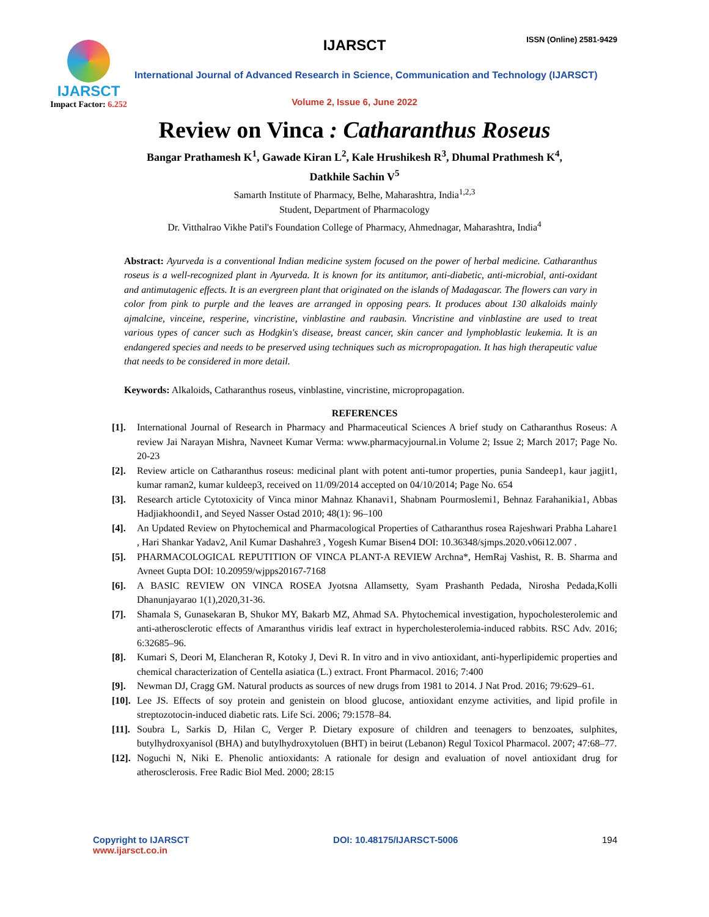IJARSCT
Impact Factor: 6.252
IJARSCT ISSN (Online) 2581-9429
International Journal of Advanced Research in Science, Communication and Technology (IJARSCT)
Volume 2, Issue 6, June 2022
Review on Vinca : Catharanthus Roseus
Bangar Prathamesh K<sup>1</sup>, Gawade Kiran L<sup>2</sup>, Kale Hrushikesh R<sup>3</sup>, Dhumal Prathmesh K<sup>4</sup>,
Datkhile Sachin V<sup>5</sup>
Samarth Institute of Pharmacy, Belhe, Maharashtra, India<sup>1,2,3</sup>
Student, Department of Pharmacology
Dr. Vitthalrao Vikhe Patil's Foundation College of Pharmacy, Ahmednagar, Maharashtra, India<sup>4</sup>
Abstract: Ayurveda is a conventional Indian medicine system focused on the power of herbal medicine. Catharanthus roseus is a well-recognized plant in Ayurveda. It is known for its antitumor, anti-diabetic, anti-microbial, anti-oxidant and antimutagenic effects. It is an evergreen plant that originated on the islands of Madagascar. The flowers can vary in color from pink to purple and the leaves are arranged in opposing pears. It produces about 130 alkaloids mainly ajmalcine, vinceine, resperine, vincristine, vinblastine and raubasin. Vincristine and vinblastine are used to treat various types of cancer such as Hodgkin's disease, breast cancer, skin cancer and lymphoblastic leukemia. It is an endangered species and needs to be preserved using techniques such as micropropagation. It has high therapeutic value that needs to be considered in more detail.
Keywords: Alkaloids, Catharanthus roseus, vinblastine, vincristine, micropropagation.
REFERENCES
[1]. International Journal of Research in Pharmacy and Pharmaceutical Sciences A brief study on Catharanthus Roseus: A review Jai Narayan Mishra, Navneet Kumar Verma: www.pharmacyjournal.in Volume 2; Issue 2; March 2017; Page No. 20-23
[2]. Review article on Catharanthus roseus: medicinal plant with potent anti-tumor properties, punia Sandeep1, kaur jagjit1, kumar raman2, kumar kuldeep3, received on 11/09/2014 accepted on 04/10/2014; Page No. 654
[3]. Research article Cytotoxicity of Vinca minor Mahnaz Khanavi1, Shabnam Pourmoslemi1, Behnaz Farahanikia1, Abbas Hadjiakhoondi1, and Seyed Nasser Ostad 2010; 48(1): 96–100
[4]. An Updated Review on Phytochemical and Pharmacological Properties of Catharanthus rosea Rajeshwari Prabha Lahare1 , Hari Shankar Yadav2, Anil Kumar Dashahre3 , Yogesh Kumar Bisen4 DOI: 10.36348/sjmps.2020.v06i12.007 .
[5]. PHARMACOLOGICAL REPUTITION OF VINCA PLANT-A REVIEW Archna*, HemRaj Vashist, R. B. Sharma and Avneet Gupta DOI: 10.20959/wjpps20167-7168
[6]. A BASIC REVIEW ON VINCA ROSEA Jyotsna Allamsetty, Syam Prashanth Pedada, Nirosha Pedada,Kolli Dhanunjayarao 1(1),2020,31-36.
[7]. Shamala S, Gunasekaran B, Shukor MY, Bakarb MZ, Ahmad SA. Phytochemical investigation, hypocholesterolemic and anti-atherosclerotic effects of Amaranthus viridis leaf extract in hypercholesterolemia-induced rabbits. RSC Adv. 2016; 6:32685–96.
[8]. Kumari S, Deori M, Elancheran R, Kotoky J, Devi R. In vitro and in vivo antioxidant, anti-hyperlipidemic properties and chemical characterization of Centella asiatica (L.) extract. Front Pharmacol. 2016; 7:400
[9]. Newman DJ, Cragg GM. Natural products as sources of new drugs from 1981 to 2014. J Nat Prod. 2016; 79:629–61.
[10]. Lee JS. Effects of soy protein and genistein on blood glucose, antioxidant enzyme activities, and lipid profile in streptozotocin-induced diabetic rats. Life Sci. 2006; 79:1578–84.
[11]. Soubra L, Sarkis D, Hilan C, Verger P. Dietary exposure of children and teenagers to benzoates, sulphites, butylhydroxyanisol (BHA) and butylhydroxytoluen (BHT) in beirut (Lebanon) Regul Toxicol Pharmacol. 2007; 47:68–77.
[12]. Noguchi N, Niki E. Phenolic antioxidants: A rationale for design and evaluation of novel antioxidant drug for atherosclerosis. Free Radic Biol Med. 2000; 28:15
Copyright to IJARSCT
www.ijarsct.co.in
DOI: 10.48175/IJARSCT-5006 194